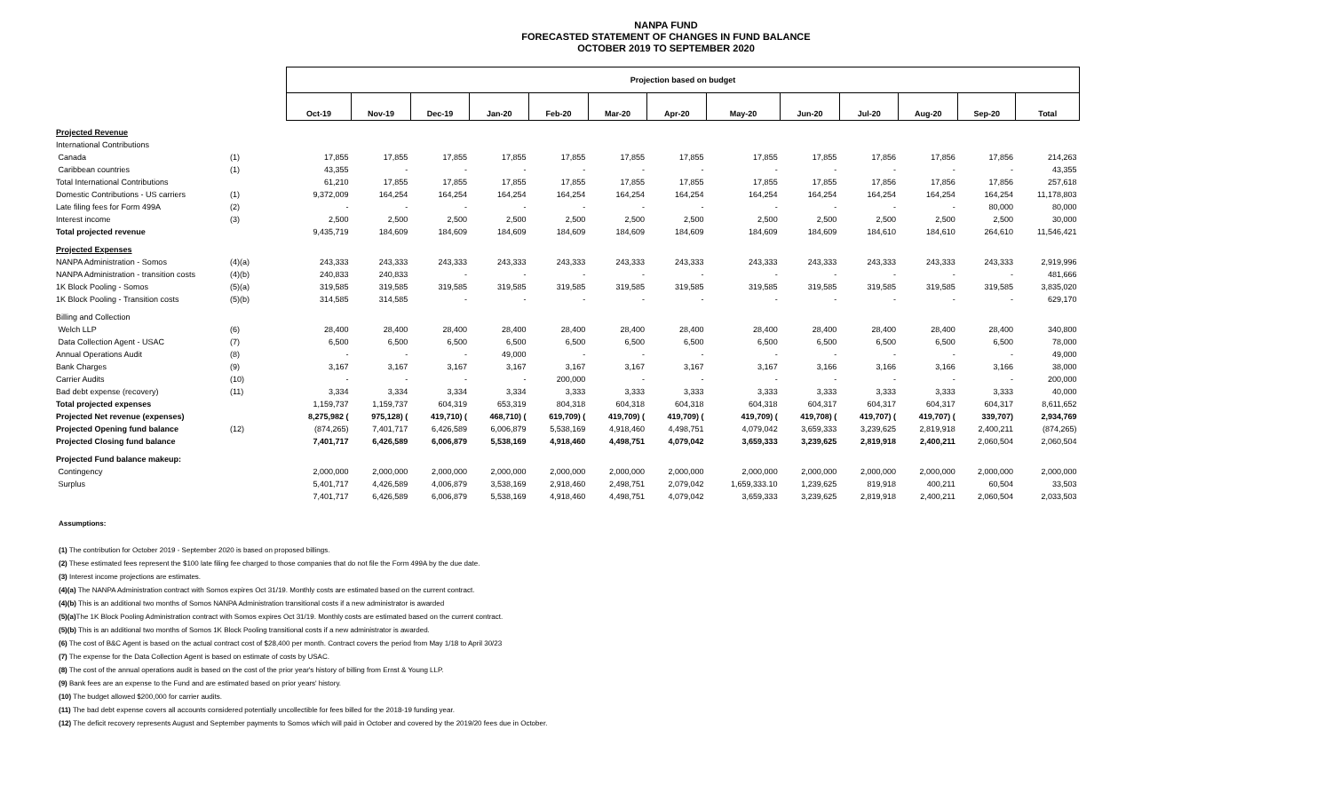NANPA FUND
FORECASTED STATEMENT OF CHANGES IN FUND BALANCE
OCTOBER 2019 TO SEPTEMBER 2020
| | | Projection based on budget | | | | | | | | | | | | |
| | | Oct-19 | Nov-19 | Dec-19 | Jan-20 | Feb-20 | Mar-20 | Apr-20 | May-20 | Jun-20 | Jul-20 | Aug-20 | Sep-20 | Total |
| Projected Revenue | | | | | | | | | | | | | | |
| International Contributions | | | | | | | | | | | | | | |
| Canada | (1) | 17,855 | 17,855 | 17,855 | 17,855 | 17,855 | 17,855 | 17,855 | 17,855 | 17,855 | 17,856 | 17,856 | 17,856 | 214,263 |
| Caribbean countries | (1) | 43,355 | - | - | - | - | - | - | - | - | - | - | - | 43,355 |
| Total International Contributions | | 61,210 | 17,855 | 17,855 | 17,855 | 17,855 | 17,855 | 17,855 | 17,855 | 17,855 | 17,856 | 17,856 | 17,856 | 257,618 |
| Domestic Contributions - US carriers | (1) | 9,372,009 | 164,254 | 164,254 | 164,254 | 164,254 | 164,254 | 164,254 | 164,254 | 164,254 | 164,254 | 164,254 | 164,254 | 11,178,803 |
| Late filing fees for Form 499A | (2) | - | - | - | - | - | - | - | - | - | - | - | 80,000 | 80,000 |
| Interest income | (3) | 2,500 | 2,500 | 2,500 | 2,500 | 2,500 | 2,500 | 2,500 | 2,500 | 2,500 | 2,500 | 2,500 | 2,500 | 30,000 |
| Total projected revenue | | 9,435,719 | 184,609 | 184,609 | 184,609 | 184,609 | 184,609 | 184,609 | 184,609 | 184,609 | 184,610 | 184,610 | 264,610 | 11,546,421 |
| Projected Expenses | | | | | | | | | | | | | | |
| NANPA Administration - Somos | (4)(a) | 243,333 | 243,333 | 243,333 | 243,333 | 243,333 | 243,333 | 243,333 | 243,333 | 243,333 | 243,333 | 243,333 | 243,333 | 2,919,996 |
| NANPA Administration - transition costs | (4)(b) | 240,833 | 240,833 | - | - | - | - | - | - | - | - | - | - | 481,666 |
| 1K Block Pooling - Somos | (5)(a) | 319,585 | 319,585 | 319,585 | 319,585 | 319,585 | 319,585 | 319,585 | 319,585 | 319,585 | 319,585 | 319,585 | 319,585 | 3,835,020 |
| 1K Block Pooling - Transition costs | (5)(b) | 314,585 | 314,585 | - | - | - | - | - | - | - | - | - | - | 629,170 |
| Billing and Collection | | | | | | | | | | | | | | |
| Welch LLP | (6) | 28,400 | 28,400 | 28,400 | 28,400 | 28,400 | 28,400 | 28,400 | 28,400 | 28,400 | 28,400 | 28,400 | 28,400 | 340,800 |
| Data Collection Agent - USAC | (7) | 6,500 | 6,500 | 6,500 | 6,500 | 6,500 | 6,500 | 6,500 | 6,500 | 6,500 | 6,500 | 6,500 | 6,500 | 78,000 |
| Annual Operations Audit | (8) | - | - | - | 49,000 | - | - | - | - | - | - | - | - | 49,000 |
| Bank Charges | (9) | 3,167 | 3,167 | 3,167 | 3,167 | 3,167 | 3,167 | 3,167 | 3,167 | 3,166 | 3,166 | 3,166 | 3,166 | 38,000 |
| Carrier Audits | (10) | - | - | - | - | 200,000 | - | - | - | - | - | - | - | 200,000 |
| Bad debt expense (recovery) | (11) | 3,334 | 3,334 | 3,334 | 3,334 | 3,333 | 3,333 | 3,333 | 3,333 | 3,333 | 3,333 | 3,333 | 3,333 | 40,000 |
| Total projected expenses | | 1,159,737 | 1,159,737 | 604,319 | 653,319 | 804,318 | 604,318 | 604,318 | 604,318 | 604,317 | 604,317 | 604,317 | 604,317 | 8,611,652 |
| Projected Net revenue (expenses) | | 8,275,982 ( | 975,128) ( | 419,710) ( | 468,710) ( | 619,709) ( | 419,709) ( | 419,709) ( | 419,709) ( | 419,708) ( | 419,707) ( | 419,707) ( | 339,707) | 2,934,769 |
| Projected Opening fund balance | (12) | (874,265) | 7,401,717 | 6,426,589 | 6,006,879 | 5,538,169 | 4,918,460 | 4,498,751 | 4,079,042 | 3,659,333 | 3,239,625 | 2,819,918 | 2,400,211 | (874,265) |
| Projected Closing fund balance | | 7,401,717 | 6,426,589 | 6,006,879 | 5,538,169 | 4,918,460 | 4,498,751 | 4,079,042 | 3,659,333 | 3,239,625 | 2,819,918 | 2,400,211 | 2,060,504 | 2,060,504 |
| Projected Fund balance makeup: | | | | | | | | | | | | | | |
| Contingency | | 2,000,000 | 2,000,000 | 2,000,000 | 2,000,000 | 2,000,000 | 2,000,000 | 2,000,000 | 2,000,000 | 2,000,000 | 2,000,000 | 2,000,000 | 2,000,000 | 2,000,000 |
| Surplus | | 5,401,717 | 4,426,589 | 4,006,879 | 3,538,169 | 2,918,460 | 2,498,751 | 2,079,042 | 1,659,333.10 | 1,239,625 | 819,918 | 400,211 | 60,504 | 33,503 |
| | | 7,401,717 | 6,426,589 | 6,006,879 | 5,538,169 | 4,918,460 | 4,498,751 | 4,079,042 | 3,659,333 | 3,239,625 | 2,819,918 | 2,400,211 | 2,060,504 | 2,033,503 |
Assumptions:
(1) The contribution for October 2019 - September 2020 is based on proposed billings.
(2) These estimated fees represent the $100 late filing fee charged to those companies that do not file the Form 499A by the due date.
(3) Interest income projections are estimates.
(4)(a) The NANPA Administration contract with Somos expires Oct 31/19. Monthly costs are estimated based on the current contract.
(4)(b) This is an additional two months of Somos NANPA Administration transitional costs if a new administrator is awarded
(5)(a) The 1K Block Pooling Administration contract with Somos expires Oct 31/19. Monthly costs are estimated based on the current contract.
(5)(b) This is an additional two months of Somos 1K Block Pooling transitional costs if a new administrator is awarded.
(6) The cost of B&C Agent is based on the actual contract cost of $28,400 per month. Contract covers the period from May 1/18 to April 30/23
(7) The expense for the Data Collection Agent is based on estimate of costs by USAC.
(8) The cost of the annual operations audit is based on the cost of the prior year's history of billing from Ernst & Young LLP.
(9) Bank fees are an expense to the Fund and are estimated based on prior years' history.
(10) The budget allowed $200,000 for carrier audits.
(11) The bad debt expense covers all accounts considered potentially uncollectible for fees billed for the 2018-19 funding year.
(12) The deficit recovery represents August and September payments to Somos which will paid in October and covered by the 2019/20 fees due in October.